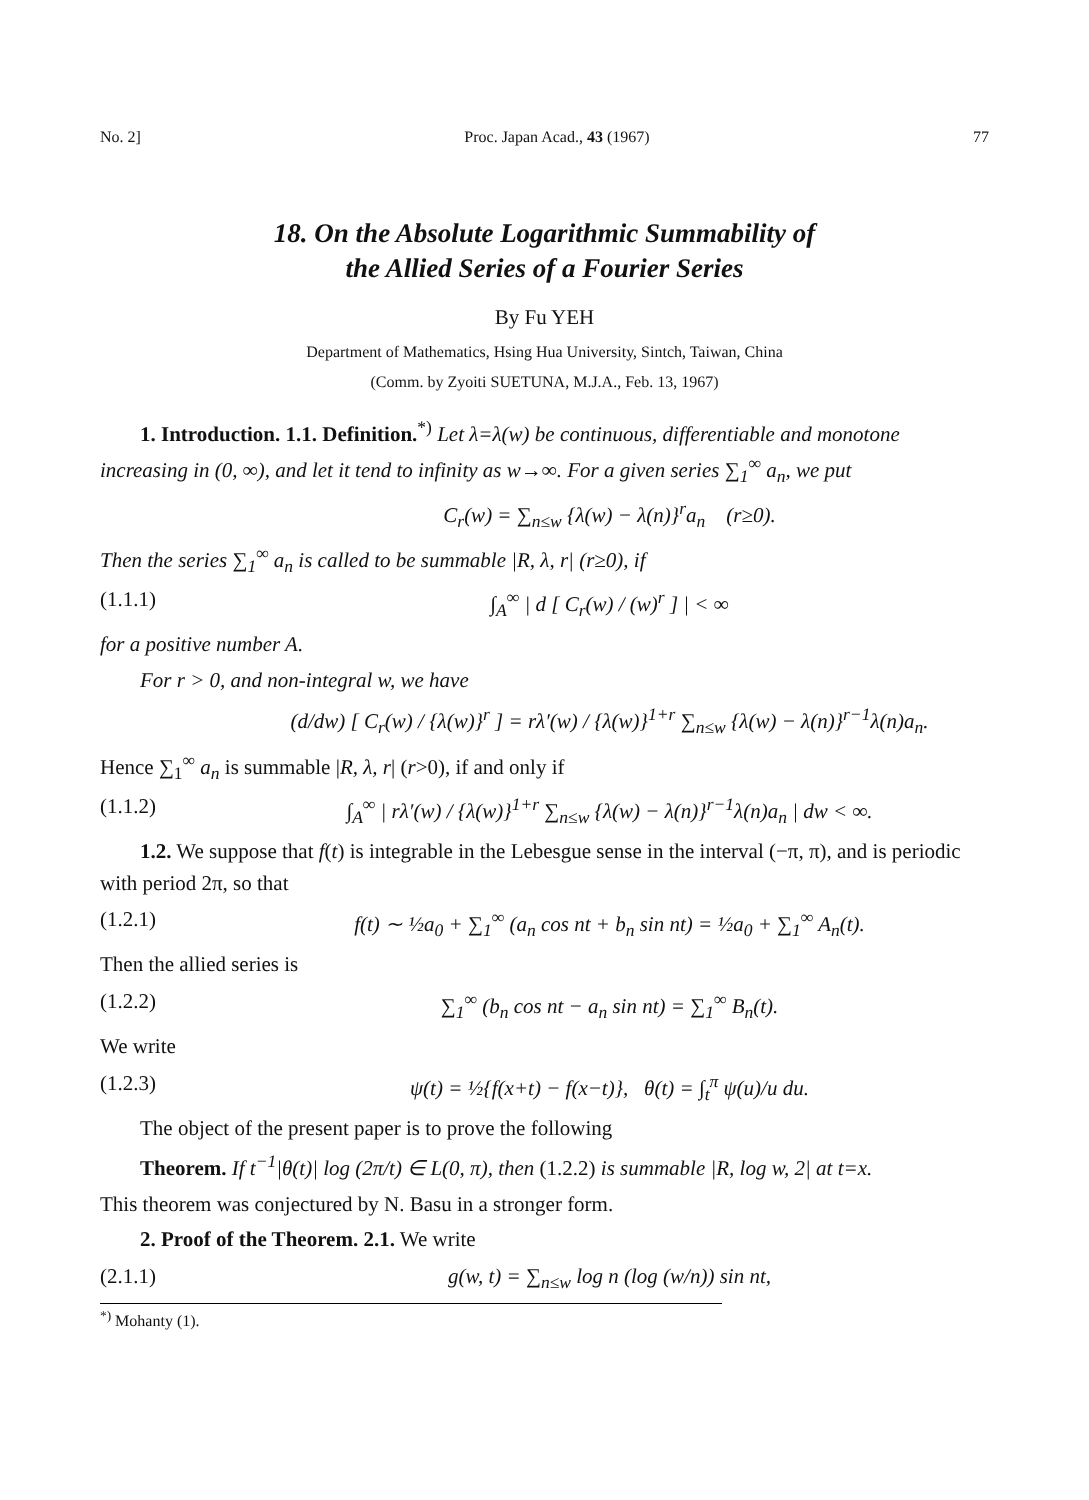No. 2] Proc. Japan Acad., 43 (1967) 77
18. On the Absolute Logarithmic Summability of
the Allied Series of a Fourier Series
By Fu YEH
Department of Mathematics, Hsing Hua University, Sintch, Taiwan, China
(Comm. by Zyoiti SUETUNA, M.J.A., Feb. 13, 1967)
1. Introduction. 1.1. Definition.<sup>*)</sup> Let λ=λ(w) be continuous, differentiable and monotone increasing in (0, ∞), and let it tend to infinity as w→∞. For a given series ∑<sub>1</sub><sup>∞</sup> a<sub>n</sub>, we put
C<sub>r</sub>(w) = ∑<sub>n≤w</sub> {λ(w) − λ(n)}<sup>r</sup>a<sub>n</sub> (r≥0).
Then the series ∑<sub>1</sub><sup>∞</sup> a<sub>n</sub> is called to be summable |R, λ, r| (r≥0), if
(1.1.1) ∫<sub>A</sub><sup>∞</sup> | d [ C<sub>r</sub>(w) / (w)<sup>r</sup> ] | < ∞
for a positive number A.
For r > 0, and non-integral w, we have
(d/dw) [ C<sub>r</sub>(w) / {λ(w)}<sup>r</sup> ] = rλ′(w) / {λ(w)}<sup>1+r</sup> ∑<sub>n≤w</sub> {λ(w) − λ(n)}<sup>r−1</sup>λ(n)a<sub>n</sub>.
Hence ∑<sub>1</sub><sup>∞</sup> a<sub>n</sub> is summable |R, λ, r| (r>0), if and only if
(1.1.2) ∫<sub>A</sub><sup>∞</sup> | rλ′(w) / {λ(w)}<sup>1+r</sup> ∑<sub>n≤w</sub> {λ(w) − λ(n)}<sup>r−1</sup>λ(n)a<sub>n</sub> | dw < ∞.
1.2. We suppose that f(t) is integrable in the Lebesgue sense in the interval (−π, π), and is periodic with period 2π, so that
(1.2.1) f(t) ∼ ½a<sub>0</sub> + ∑<sub>1</sub><sup>∞</sup> (a<sub>n</sub> cos nt + b<sub>n</sub> sin nt) = ½a<sub>0</sub> + ∑<sub>1</sub><sup>∞</sup> A<sub>n</sub>(t).
Then the allied series is
(1.2.2) ∑<sub>1</sub><sup>∞</sup> (b<sub>n</sub> cos nt − a<sub>n</sub> sin nt) = ∑<sub>1</sub><sup>∞</sup> B<sub>n</sub>(t).
We write
(1.2.3) ψ(t) = ½{f(x+t) − f(x−t)}, θ(t) = ∫<sub>t</sub><sup>π</sup> ψ(u)/u du.
The object of the present paper is to prove the following
Theorem. If t<sup>−1</sup>|θ(t)| log (2π/t) ∈ L(0, π), then (1.2.2) is summable |R, log w, 2| at t=x.
This theorem was conjectured by N. Basu in a stronger form.
2. Proof of the Theorem. 2.1. We write
(2.1.1) g(w, t) = ∑<sub>n≤w</sub> log n (log (w/n)) sin nt,
<sup>*)</sup> Mohanty (1).